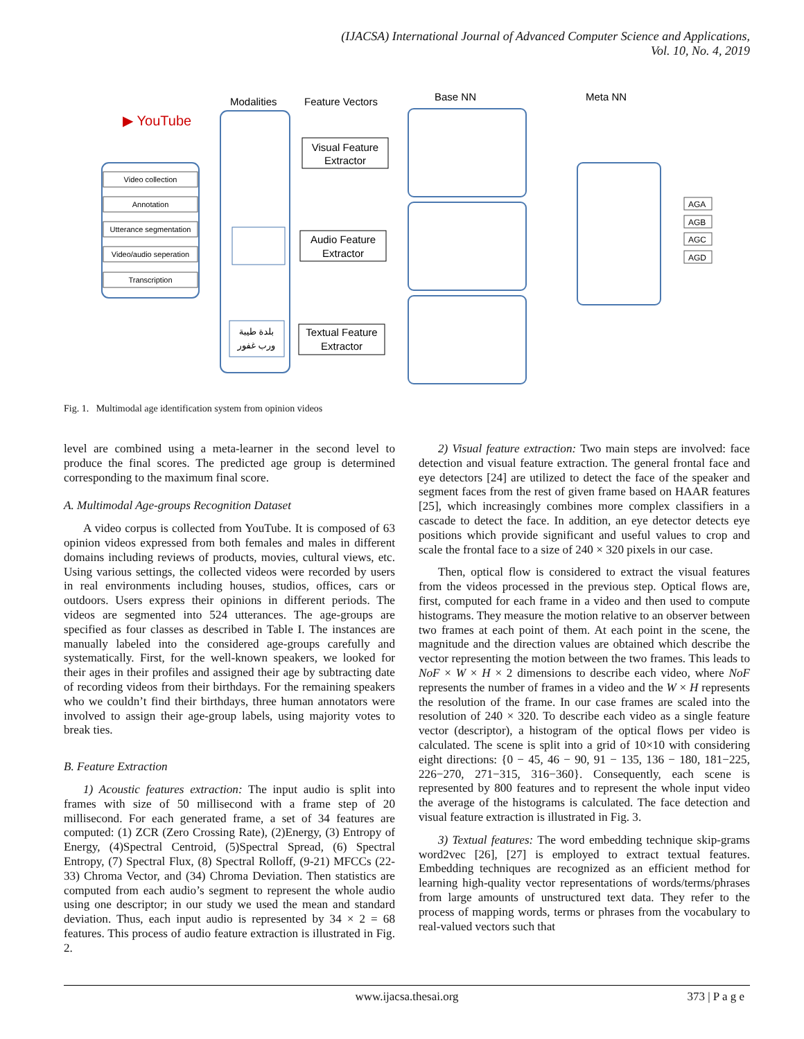(IJACSA) International Journal of Advanced Computer Science and Applications,
Vol. 10, No. 4, 2019
▶ YouTube
Video collection
Annotation
Utterance segmentation
Video/audio seperation
Transcription
Modalities
Feature Vectors
Base NN
Meta NN
Visual Feature
Extractor
Audio Feature
Extractor
Textual Feature
Extractor
بلدة طيبة
ورب غفور
AGA
AGB
AGC
AGD
Fig. 1. Multimodal age identification system from opinion videos
level are combined using a meta-learner in the second level to produce the final scores. The predicted age group is determined corresponding to the maximum final score.
A. Multimodal Age-groups Recognition Dataset
A video corpus is collected from YouTube. It is composed of 63 opinion videos expressed from both females and males in different domains including reviews of products, movies, cultural views, etc. Using various settings, the collected videos were recorded by users in real environments including houses, studios, offices, cars or outdoors. Users express their opinions in different periods. The videos are segmented into 524 utterances. The age-groups are specified as four classes as described in Table I. The instances are manually labeled into the considered age-groups carefully and systematically. First, for the well-known speakers, we looked for their ages in their profiles and assigned their age by subtracting date of recording videos from their birthdays. For the remaining speakers who we couldn’t find their birthdays, three human annotators were involved to assign their age-group labels, using majority votes to break ties.
B. Feature Extraction
1) Acoustic features extraction: The input audio is split into frames with size of 50 millisecond with a frame step of 20 millisecond. For each generated frame, a set of 34 features are computed: (1) ZCR (Zero Crossing Rate), (2)Energy, (3) Entropy of Energy, (4)Spectral Centroid, (5)Spectral Spread, (6) Spectral Entropy, (7) Spectral Flux, (8) Spectral Rolloff, (9-21) MFCCs (22-33) Chroma Vector, and (34) Chroma Deviation. Then statistics are computed from each audio’s segment to represent the whole audio using one descriptor; in our study we used the mean and standard deviation. Thus, each input audio is represented by 34 × 2 = 68 features. This process of audio feature extraction is illustrated in Fig. 2.
2) Visual feature extraction: Two main steps are involved: face detection and visual feature extraction. The general frontal face and eye detectors [24] are utilized to detect the face of the speaker and segment faces from the rest of given frame based on HAAR features [25], which increasingly combines more complex classifiers in a cascade to detect the face. In addition, an eye detector detects eye positions which provide significant and useful values to crop and scale the frontal face to a size of 240 × 320 pixels in our case.
Then, optical flow is considered to extract the visual features from the videos processed in the previous step. Optical flows are, first, computed for each frame in a video and then used to compute histograms. They measure the motion relative to an observer between two frames at each point of them. At each point in the scene, the magnitude and the direction values are obtained which describe the vector representing the motion between the two frames. This leads to NoF × W × H × 2 dimensions to describe each video, where NoF represents the number of frames in a video and the W × H represents the resolution of the frame. In our case frames are scaled into the resolution of 240 × 320. To describe each video as a single feature vector (descriptor), a histogram of the optical flows per video is calculated. The scene is split into a grid of 10×10 with considering eight directions: {0 − 45, 46 − 90, 91 − 135, 136 − 180, 181−225, 226−270, 271−315, 316−360}. Consequently, each scene is represented by 800 features and to represent the whole input video the average of the histograms is calculated. The face detection and visual feature extraction is illustrated in Fig. 3.
3) Textual features: The word embedding technique skip-grams word2vec [26], [27] is employed to extract textual features. Embedding techniques are recognized as an efficient method for learning high-quality vector representations of words/terms/phrases from large amounts of unstructured text data. They refer to the process of mapping words, terms or phrases from the vocabulary to real-valued vectors such that
www.ijacsa.thesai.org 373 | P a g e